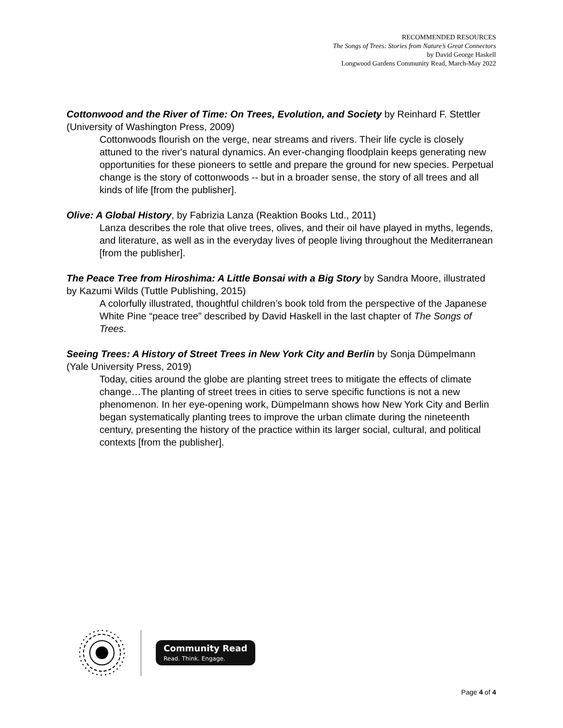RECOMMENDED RESOURCES
The Songs of Trees: Stories from Nature’s Great Connectors
by David George Haskell
Longwood Gardens Community Read, March-May 2022
Cottonwood and the River of Time: On Trees, Evolution, and Society by Reinhard F. Stettler (University of Washington Press, 2009)
Cottonwoods flourish on the verge, near streams and rivers. Their life cycle is closely attuned to the river's natural dynamics. An ever-changing floodplain keeps generating new opportunities for these pioneers to settle and prepare the ground for new species. Perpetual change is the story of cottonwoods -- but in a broader sense, the story of all trees and all kinds of life [from the publisher].
Olive: A Global History, by Fabrizia Lanza (Reaktion Books Ltd., 2011)
Lanza describes the role that olive trees, olives, and their oil have played in myths, legends, and literature, as well as in the everyday lives of people living throughout the Mediterranean [from the publisher].
The Peace Tree from Hiroshima: A Little Bonsai with a Big Story by Sandra Moore, illustrated by Kazumi Wilds (Tuttle Publishing, 2015)
A colorfully illustrated, thoughtful children’s book told from the perspective of the Japanese White Pine “peace tree” described by David Haskell in the last chapter of The Songs of Trees.
Seeing Trees: A History of Street Trees in New York City and Berlin by Sonja Dümpelmann (Yale University Press, 2019)
Today, cities around the globe are planting street trees to mitigate the effects of climate change…The planting of street trees in cities to serve specific functions is not a new phenomenon. In her eye-opening work, Dümpelmann shows how New York City and Berlin began systematically planting trees to improve the urban climate during the nineteenth century, presenting the history of the practice within its larger social, cultural, and political contexts [from the publisher].
Community Read
Read. Think. Engage.
Page 4 of 4